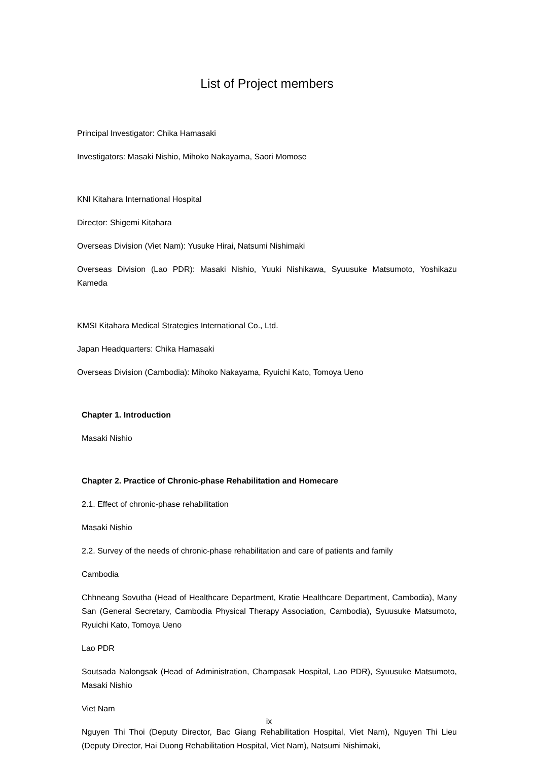List of Project members
Principal Investigator: Chika Hamasaki
Investigators: Masaki Nishio, Mihoko Nakayama, Saori Momose
KNI Kitahara International Hospital
Director: Shigemi Kitahara
Overseas Division (Viet Nam): Yusuke Hirai, Natsumi Nishimaki
Overseas Division (Lao PDR): Masaki Nishio, Yuuki Nishikawa, Syuusuke Matsumoto, Yoshikazu Kameda
KMSI Kitahara Medical Strategies International Co., Ltd.
Japan Headquarters: Chika Hamasaki
Overseas Division (Cambodia): Mihoko Nakayama, Ryuichi Kato, Tomoya Ueno
Chapter 1. Introduction
Masaki Nishio
Chapter 2. Practice of Chronic-phase Rehabilitation and Homecare
2.1. Effect of chronic-phase rehabilitation
Masaki Nishio
2.2. Survey of the needs of chronic-phase rehabilitation and care of patients and family
Cambodia
Chhneang Sovutha (Head of Healthcare Department, Kratie Healthcare Department, Cambodia), Many San (General Secretary, Cambodia Physical Therapy Association, Cambodia), Syuusuke Matsumoto, Ryuichi Kato, Tomoya Ueno
Lao PDR
Soutsada Nalongsak (Head of Administration, Champasak Hospital, Lao PDR), Syuusuke Matsumoto, Masaki Nishio
Viet Nam
Nguyen Thi Thoi (Deputy Director, Bac Giang Rehabilitation Hospital, Viet Nam), Nguyen Thi Lieu (Deputy Director, Hai Duong Rehabilitation Hospital, Viet Nam), Natsumi Nishimaki,
ix